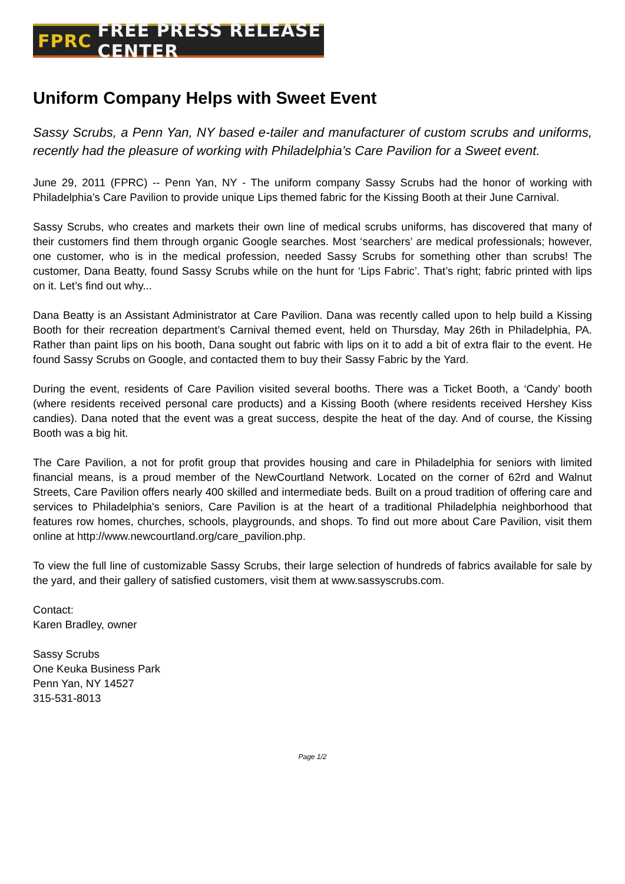FPRC FREE PRESS RELEASE CENTER
Uniform Company Helps with Sweet Event
Sassy Scrubs, a Penn Yan, NY based e-tailer and manufacturer of custom scrubs and uniforms, recently had the pleasure of working with Philadelphia’s Care Pavilion for a Sweet event.
June 29, 2011 (FPRC) -- Penn Yan, NY - The uniform company Sassy Scrubs had the honor of working with Philadelphia’s Care Pavilion to provide unique Lips themed fabric for the Kissing Booth at their June Carnival.
Sassy Scrubs, who creates and markets their own line of medical scrubs uniforms, has discovered that many of their customers find them through organic Google searches. Most ‘searchers’ are medical professionals; however, one customer, who is in the medical profession, needed Sassy Scrubs for something other than scrubs! The customer, Dana Beatty, found Sassy Scrubs while on the hunt for ‘Lips Fabric’. That’s right; fabric printed with lips on it. Let’s find out why...
Dana Beatty is an Assistant Administrator at Care Pavilion. Dana was recently called upon to help build a Kissing Booth for their recreation department’s Carnival themed event, held on Thursday, May 26th in Philadelphia, PA. Rather than paint lips on his booth, Dana sought out fabric with lips on it to add a bit of extra flair to the event. He found Sassy Scrubs on Google, and contacted them to buy their Sassy Fabric by the Yard.
During the event, residents of Care Pavilion visited several booths. There was a Ticket Booth, a ‘Candy’ booth (where residents received personal care products) and a Kissing Booth (where residents received Hershey Kiss candies). Dana noted that the event was a great success, despite the heat of the day. And of course, the Kissing Booth was a big hit.
The Care Pavilion, a not for profit group that provides housing and care in Philadelphia for seniors with limited financial means, is a proud member of the NewCourtland Network. Located on the corner of 62rd and Walnut Streets, Care Pavilion offers nearly 400 skilled and intermediate beds. Built on a proud tradition of offering care and services to Philadelphia's seniors, Care Pavilion is at the heart of a traditional Philadelphia neighborhood that features row homes, churches, schools, playgrounds, and shops. To find out more about Care Pavilion, visit them online at http://www.newcourtland.org/care_pavilion.php.
To view the full line of customizable Sassy Scrubs, their large selection of hundreds of fabrics available for sale by the yard, and their gallery of satisfied customers, visit them at www.sassyscrubs.com.
Contact:
Karen Bradley, owner
Sassy Scrubs
One Keuka Business Park
Penn Yan, NY 14527
315-531-8013
Page 1/2